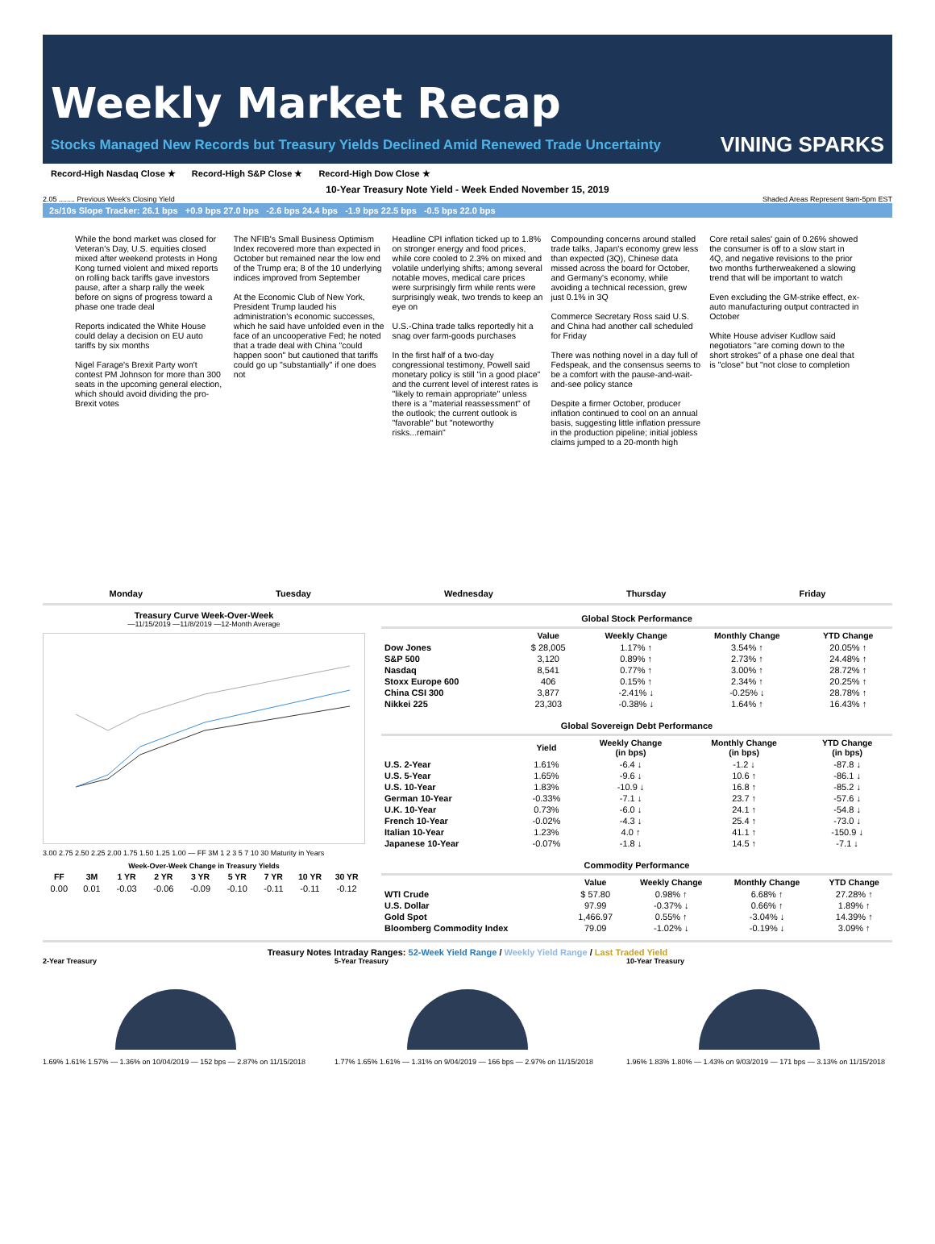Weekly Market Recap
Stocks Managed New Records but Treasury Yields Declined Amid Renewed Trade Uncertainty
VINING SPARKS
Record-High Nasdaq Close ★ Record-High S&P Close ★ Record-High Dow Close ★
10-Year Treasury Note Yield - Week Ended November 15, 2019
2.05 ........ Previous Week's Closing Yield Shaded Areas Represent 9am-5pm EST
2s/10s Slope Tracker: 26.1 bps +0.9 bps 27.0 bps -2.6 bps 24.4 bps -1.9 bps 22.5 bps -0.5 bps 22.0 bps
While the bond market was closed for Veteran's Day, U.S. equities closed mixed after weekend protests in Hong Kong turned violent and mixed reports on rolling back tariffs gave investors pause, after a sharp rally the week before on signs of progress toward a phase one trade deal
Reports indicated the White House could delay a decision on EU auto tariffs by six months
Nigel Farage's Brexit Party won't contest PM Johnson for more than 300 seats in the upcoming general election, which should avoid dividing the pro-Brexit votes
The NFIB's Small Business Optimism Index recovered more than expected in October but remained near the low end of the Trump era; 8 of the 10 underlying indices improved from September
At the Economic Club of New York, President Trump lauded his administration's economic successes, which he said have unfolded even in the face of an uncooperative Fed; he noted that a trade deal with China "could happen soon" but cautioned that tariffs could go up "substantially" if one does not
Headline CPI inflation ticked up to 1.8% on stronger energy and food prices, while core cooled to 2.3% on mixed and volatile underlying shifts; among several notable moves, medical care prices were surprisingly firm while rents were surprisingly weak, two trends to keep an eye on
U.S.-China trade talks reportedly hit a snag over farm-goods purchases
In the first half of a two-day congressional testimony, Powell said monetary policy is still "in a good place" and the current level of interest rates is "likely to remain appropriate" unless there is a "material reassessment" of the outlook; the current outlook is "favorable" but "noteworthy risks...remain"
Compounding concerns around stalled trade talks, Japan's economy grew less than expected (3Q), Chinese data missed across the board for October, and Germany's economy, while avoiding a technical recession, grew just 0.1% in 3Q
Commerce Secretary Ross said U.S. and China had another call scheduled for Friday
There was nothing novel in a day full of Fedspeak, and the consensus seems to be a comfort with the pause-and-wait-and-see policy stance
Despite a firmer October, producer inflation continued to cool on an annual basis, suggesting little inflation pressure in the production pipeline; initial jobless claims jumped to a 20-month high
Core retail sales' gain of 0.26% showed the consumer is off to a slow start in 4Q, and negative revisions to the prior two months furtherweakened a slowing trend that will be important to watch
Even excluding the GM-strike effect, ex-auto manufacturing output contracted in October
White House adviser Kudlow said negotiators "are coming down to the short strokes" of a phase one deal that is "close" but "not close to completion
Monday Tuesday Wednesday Thursday Friday
Treasury Curve Week-Over-Week
—11/15/2019 —11/8/2019 —12-Month Average
3.00 2.75 2.50 2.25 2.00 1.75 1.50 1.25 1.00 — FF 3M 1 2 3 5 7 10 30 Maturity in Years
Week-Over-Week Change in Treasury Yields
| FF | 3M | 1 YR | 2 YR | 3 YR | 5 YR | 7 YR | 10 YR | 30 YR |
| --- | --- | --- | --- | --- | --- | --- | --- | --- |
| 0.00 | 0.01 | -0.03 | -0.06 | -0.09 | -0.10 | -0.11 | -0.11 | -0.12 |
Global Stock Performance
| | Value | Weekly Change | Monthly Change | YTD Change |
| --- | --- | --- | --- | --- |
| Dow Jones | $ 28,005 | 1.17% ↑ | 3.54% ↑ | 20.05% ↑ |
| S&P 500 | 3,120 | 0.89% ↑ | 2.73% ↑ | 24.48% ↑ |
| Nasdaq | 8,541 | 0.77% ↑ | 3.00% ↑ | 28.72% ↑ |
| Stoxx Europe 600 | 406 | 0.15% ↑ | 2.34% ↑ | 20.25% ↑ |
| China CSI 300 | 3,877 | -2.41% ↓ | -0.25% ↓ | 28.78% ↑ |
| Nikkei 225 | 23,303 | -0.38% ↓ | 1.64% ↑ | 16.43% ↑ |
Global Sovereign Debt Performance
| | Yield | Weekly Change (in bps) | Monthly Change (in bps) | YTD Change (in bps) |
| --- | --- | --- | --- | --- |
| U.S. 2-Year | 1.61% | -6.4 ↓ | -1.2 ↓ | -87.8 ↓ |
| U.S. 5-Year | 1.65% | -9.6 ↓ | 10.6 ↑ | -86.1 ↓ |
| U.S. 10-Year | 1.83% | -10.9 ↓ | 16.8 ↑ | -85.2 ↓ |
| German 10-Year | -0.33% | -7.1 ↓ | 23.7 ↑ | -57.6 ↓ |
| U.K. 10-Year | 0.73% | -6.0 ↓ | 24.1 ↑ | -54.8 ↓ |
| French 10-Year | -0.02% | -4.3 ↓ | 25.4 ↑ | -73.0 ↓ |
| Italian 10-Year | 1.23% | 4.0 ↑ | 41.1 ↑ | -150.9 ↓ |
| Japanese 10-Year | -0.07% | -1.8 ↓ | 14.5 ↑ | -7.1 ↓ |
Commodity Performance
| | Value | Weekly Change | Monthly Change | YTD Change |
| --- | --- | --- | --- | --- |
| WTI Crude | $ 57.80 | 0.98% ↑ | 6.68% ↑ | 27.28% ↑ |
| U.S. Dollar | 97.99 | -0.37% ↓ | 0.66% ↑ | 1.89% ↑ |
| Gold Spot | 1,466.97 | 0.55% ↑ | -3.04% ↓ | 14.39% ↑ |
| Bloomberg Commodity Index | 79.09 | -1.02% ↓ | -0.19% ↓ | 3.09% ↑ |
Treasury Notes Intraday Ranges: 52-Week Yield Range / Weekly Yield Range / Last Traded Yield
2-Year Treasury
1.69% 1.61% 1.57% — 1.36% on 10/04/2019 — 152 bps — 2.87% on 11/15/2018
5-Year Treasury
1.77% 1.65% 1.61% — 1.31% on 9/04/2019 — 166 bps — 2.97% on 11/15/2018
10-Year Treasury
1.96% 1.83% 1.80% — 1.43% on 9/03/2019 — 171 bps — 3.13% on 11/15/2018